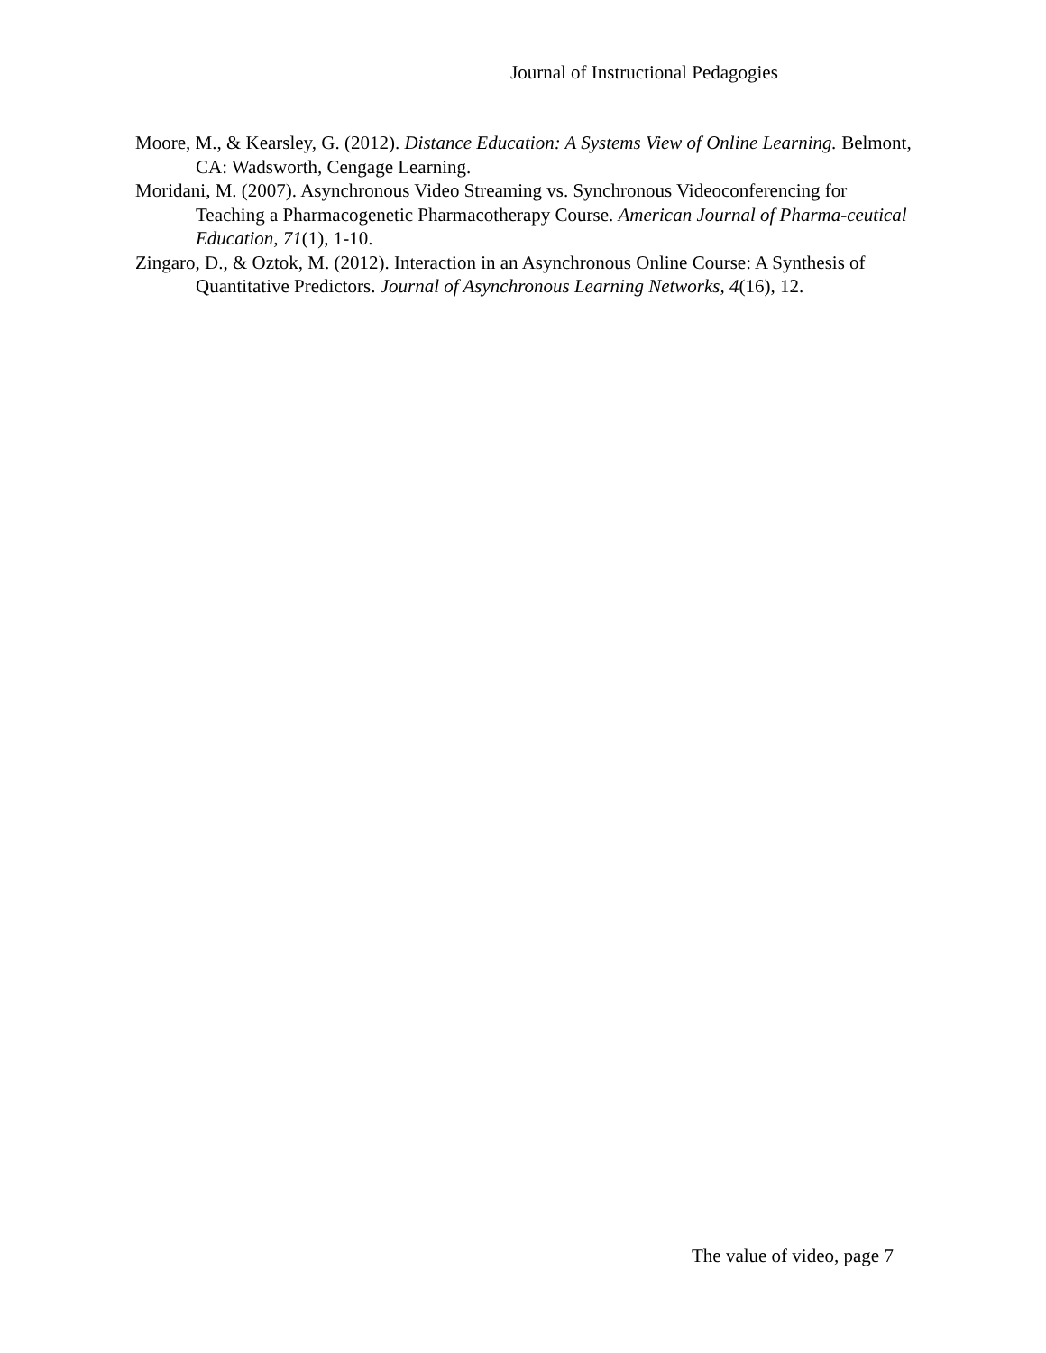Journal of Instructional Pedagogies
Moore, M., & Kearsley, G. (2012). Distance Education: A Systems View of Online Learning. Belmont, CA: Wadsworth, Cengage Learning.
Moridani, M. (2007). Asynchronous Video Streaming vs. Synchronous Videoconferencing for Teaching a Pharmacogenetic Pharmacotherapy Course. American Journal of Pharma-ceutical Education, 71(1), 1-10.
Zingaro, D., & Oztok, M. (2012). Interaction in an Asynchronous Online Course: A Synthesis of Quantitative Predictors. Journal of Asynchronous Learning Networks, 4(16), 12.
The value of video, page 7